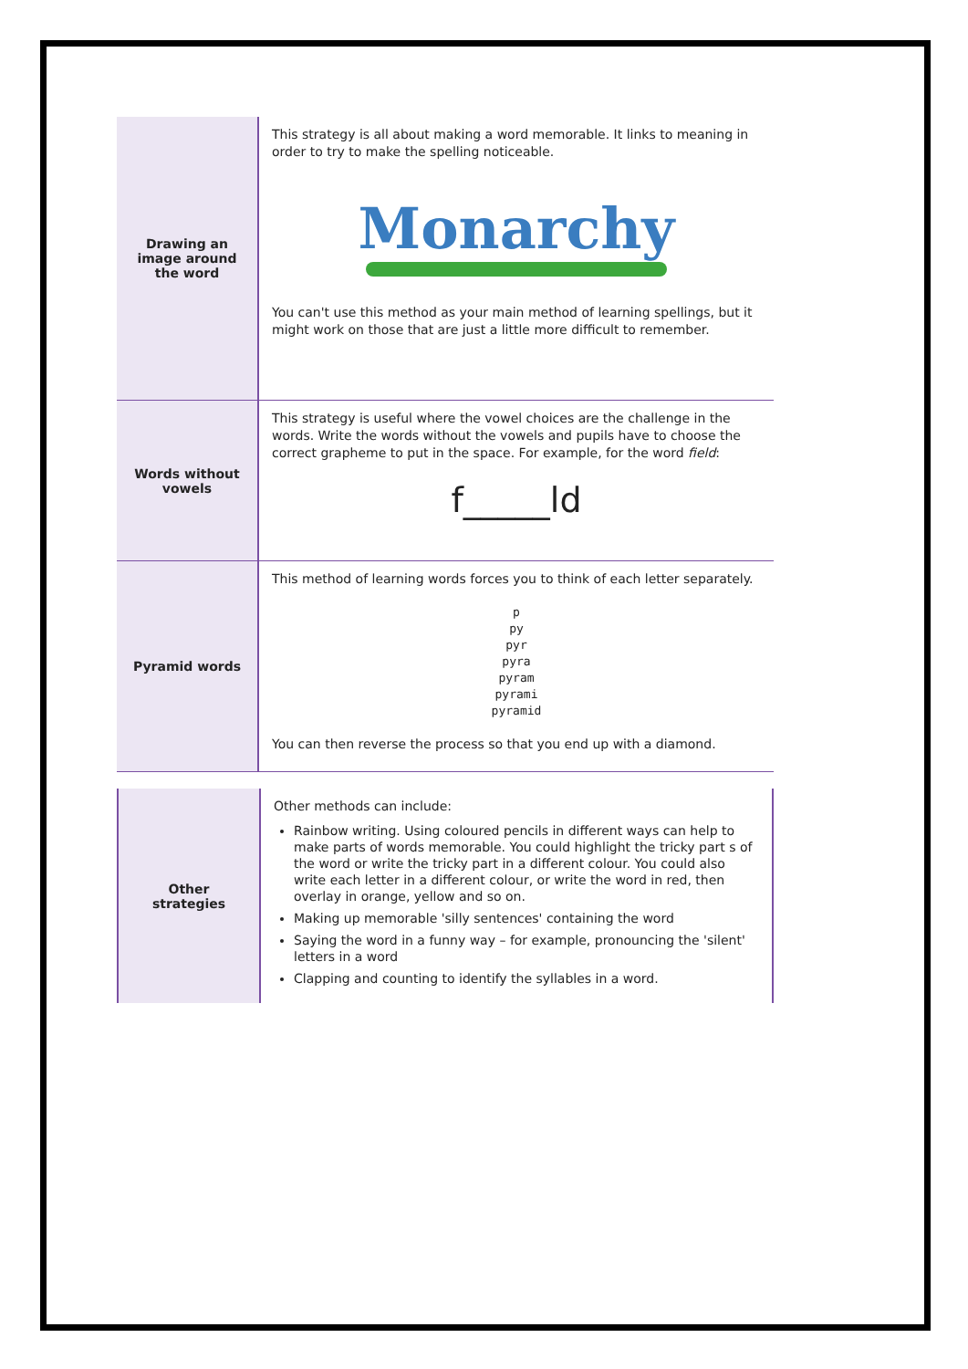| Drawing an image around the word | This strategy is all about making a word memorable. It links to meaning in order to try to make the spelling noticeable. Monarchy You can't use this method as your main method of learning spellings, but it might work on those that are just a little more difficult to remember. |
| Words without vowels | This strategy is useful where the vowel choices are the challenge in the words. Write the words without the vowels and pupils have to choose the correct grapheme to put in the space. For example, for the word field : f_____ld |
| Pyramid words | This method of learning words forces you to think of each letter separately. p py pyr pyra pyram pyrami pyramid You can then reverse the process so that you end up with a diamond. |
| Other strategies | Other methods can include: Rainbow writing. Using coloured pencils in different ways can help to make parts of words memorable. You could highlight the tricky part s of the word or write the tricky part in a different colour. You could also write each letter in a different colour, or write the word in red, then overlay in orange, yellow and so on. Making up memorable 'silly sentences' containing the word Saying the word in a funny way – for example, pronouncing the 'silent' letters in a word Clapping and counting to identify the syllables in a word. |